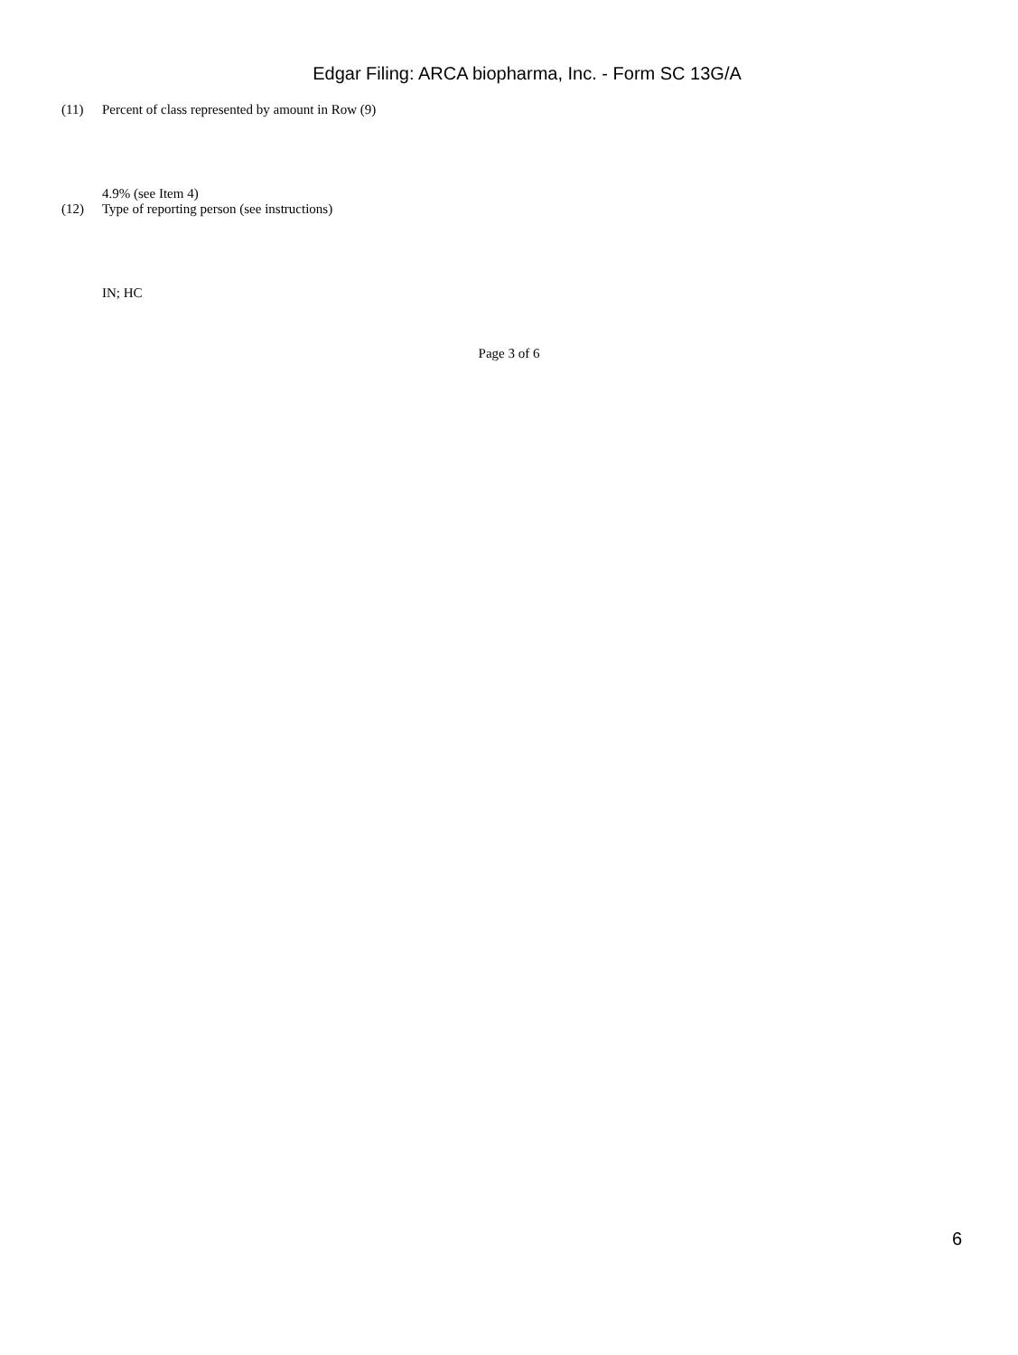Edgar Filing: ARCA biopharma, Inc. - Form SC 13G/A
(11) Percent of class represented by amount in Row (9)
4.9% (see Item 4)
(12) Type of reporting person (see instructions)
IN; HC
Page 3 of 6
6